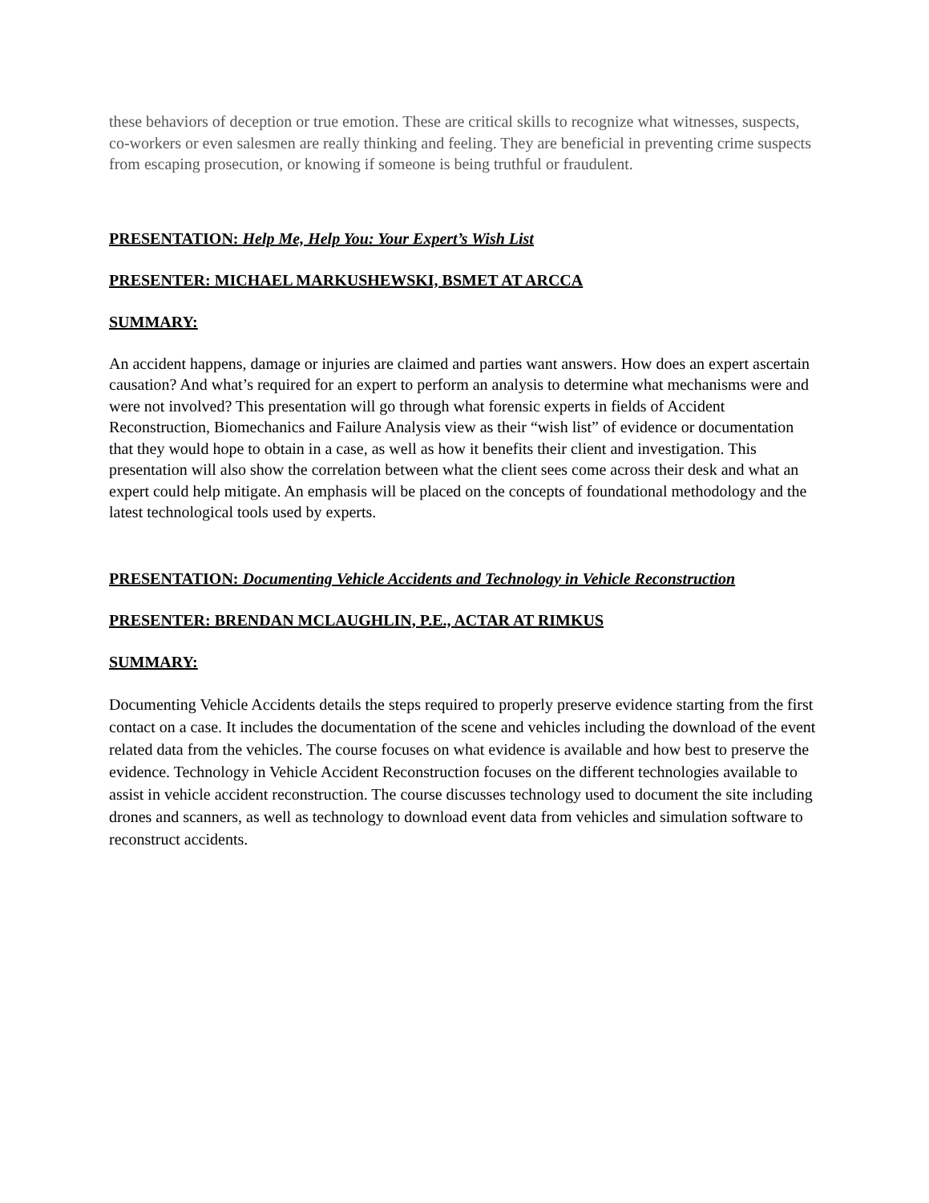these behaviors of deception or true emotion. These are critical skills to recognize what witnesses, suspects, co-workers or even salesmen are really thinking and feeling. They are beneficial in preventing crime suspects from escaping prosecution, or knowing if someone is being truthful or fraudulent.
PRESENTATION: Help Me, Help You: Your Expert’s Wish List
PRESENTER: MICHAEL MARKUSHEWSKI, BSMET AT ARCCA
SUMMARY:
An accident happens, damage or injuries are claimed and parties want answers. How does an expert ascertain causation? And what’s required for an expert to perform an analysis to determine what mechanisms were and were not involved? This presentation will go through what forensic experts in fields of Accident Reconstruction, Biomechanics and Failure Analysis view as their “wish list” of evidence or documentation that they would hope to obtain in a case, as well as how it benefits their client and investigation. This presentation will also show the correlation between what the client sees come across their desk and what an expert could help mitigate. An emphasis will be placed on the concepts of foundational methodology and the latest technological tools used by experts.
PRESENTATION: Documenting Vehicle Accidents and Technology in Vehicle Reconstruction
PRESENTER: BRENDAN MCLAUGHLIN, P.E., ACTAR AT RIMKUS
SUMMARY:
Documenting Vehicle Accidents details the steps required to properly preserve evidence starting from the first contact on a case. It includes the documentation of the scene and vehicles including the download of the event related data from the vehicles. The course focuses on what evidence is available and how best to preserve the evidence. Technology in Vehicle Accident Reconstruction focuses on the different technologies available to assist in vehicle accident reconstruction. The course discusses technology used to document the site including drones and scanners, as well as technology to download event data from vehicles and simulation software to reconstruct accidents.